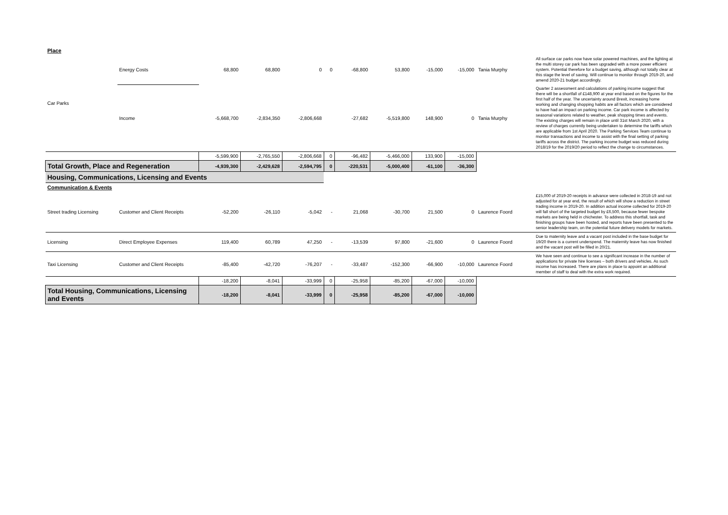| Place | | | | | | | | | | | |
| Car Parks | Energy Costs | 68,800 | 68,800 | 0 | 0 | -68,800 | 53,800 | -15,000 | -15,000 | Tania Murphy | All surface car parks now have solar powered machines, and the lighting at the multi storey car park has been upgraded with a more power efficient system. Potential therefore for a budget saving, although not totally clear at this stage the level of saving. Will continue to monitor through 2019-20, and amend 2020-21 budget accordingly. |
| | Income | -5,668,700 | -2,834,350 | -2,806,668 | | -27,682 | -5,519,800 | 148,900 | 0 | Tania Murphy | Quarter 2 assessment and calculations of parking income suggest that there will be a shortfall of £148,900 at year end based on the figures for the first half of the year. The uncertainty around Brexit, increasing home working and changing shopping habits are all factors which are considered to have had an impact on parking income. Car park income is affected by seasonal variations related to weather, peak shopping times and events. The existing charges will remain in place until 31st March 2020, with a review of charges currently being undertaken to determine the tariffs which are applicable from 1st April 2020. The Parking Services Team continue to monitor transactions and income to assist with the final setting of parking tariffs across the district. The parking income budget was reduced during 2018/19 for the 2019/20 period to reflect the change to circumstances. |
| | | -5,599,900 | -2,765,550 | -2,806,668 | 0 | -96,482 | -5,466,000 | 133,900 | -15,000 | | |
| Total Growth, Place and Regeneration | | -4,939,300 | -2,429,628 | -2,594,795 | 0 | -220,531 | -5,000,400 | -61,100 | -36,300 | | |
| Housing, Communications, Licensing and Events | | | | | | | | | | | |
| Communication & Events | | | | | | | | | | | |
| Street trading Licensing | Customer and Client Receipts | -52,200 | -26,110 | -5,042 | - | 21,068 | -30,700 | 21,500 | 0 | Laurence Foord | £15,000 of 2019-20 receipts in advance were collected in 2018-19 and not adjusted for at year end, the result of which will show a reduction in street trading income in 2019-20. In addition actual income collected for 2019-20 will fall short of the targeted budget by £6,500, because fewer bespoke markets are being held in chichester. To address this shortfall, task and finishing groups have been hosted, and reports have been presented to the senior leadership team, on the potential future delivery models for markets. |
| Licensing | Direct Employee Expenses | 119,400 | 60,789 | 47,250 | - | -13,539 | 97,800 | -21,600 | 0 | Laurence Foord | Due to maternity leave and a vacant post included in the base budget for 19/20 there is a current underspend. The maternity leave has now finished and the vacant post will be filled in 20/21. |
| Taxi Licensing | Customer and Client Receipts | -85,400 | -42,720 | -76,207 | - | -33,487 | -152,300 | -66,900 | -10,000 | Laurence Foord | We have seen and continue to see a significant increase in the number of applications for private hire licenses – both drivers and vehicles. As such income has increased. There are plans in place to appoint an additional member of staff to deal with the extra work required. |
| | | -18,200 | -8,041 | -33,999 | 0 | -25,958 | -85,200 | -67,000 | -10,000 | | |
| Total Housing, Communications, Licensing and Events | | -18,200 | -8,041 | -33,999 | 0 | -25,958 | -85,200 | -67,000 | -10,000 | | |